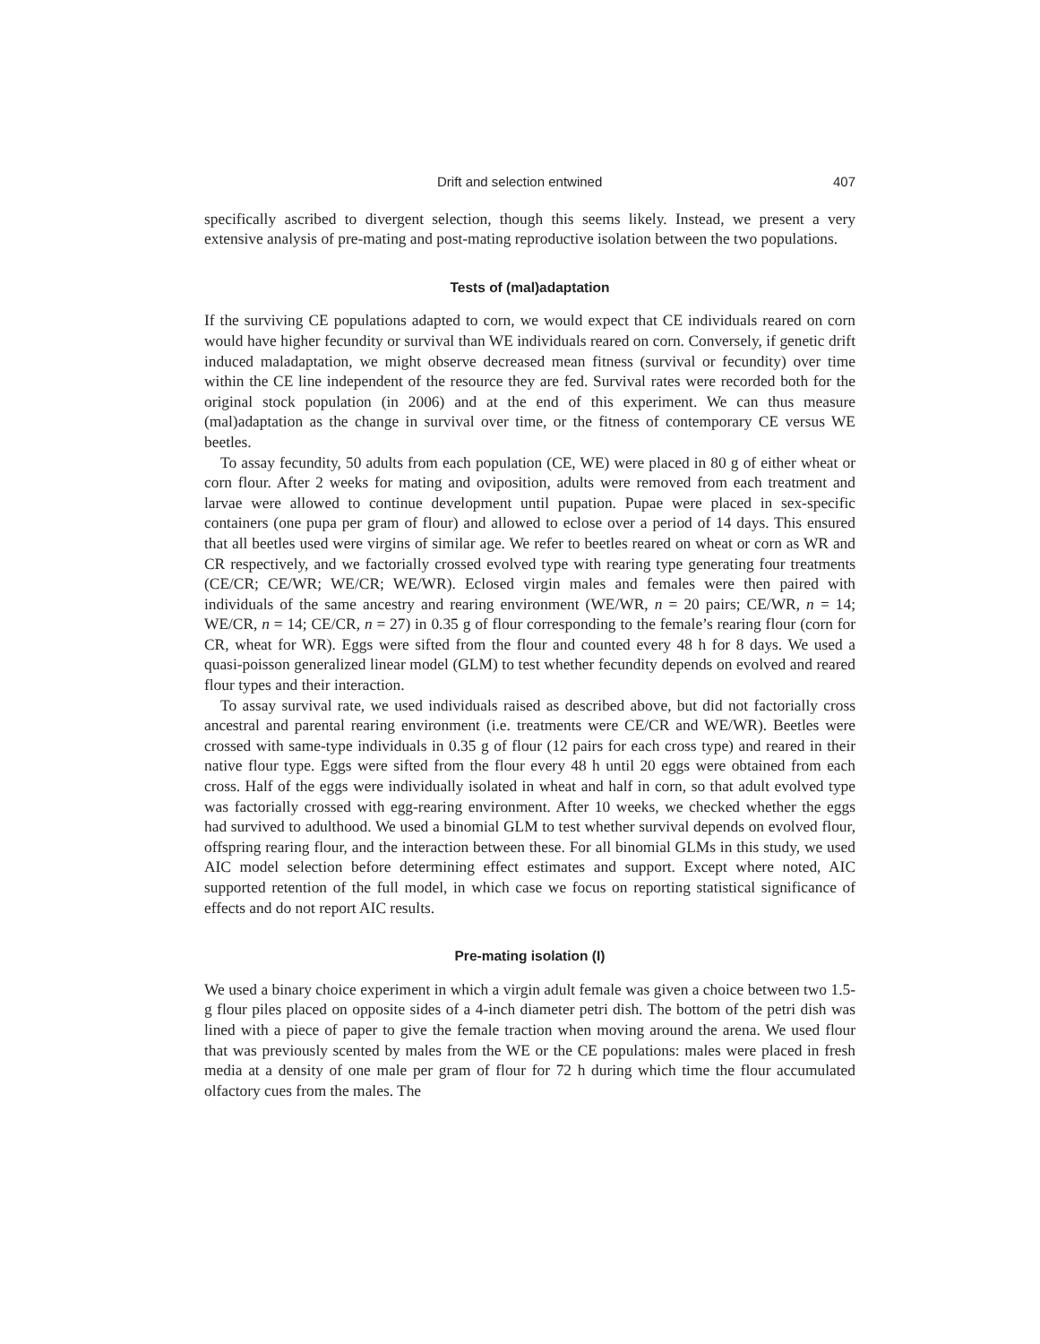Drift and selection entwined 407
specifically ascribed to divergent selection, though this seems likely. Instead, we present a very extensive analysis of pre-mating and post-mating reproductive isolation between the two populations.
Tests of (mal)adaptation
If the surviving CE populations adapted to corn, we would expect that CE individuals reared on corn would have higher fecundity or survival than WE individuals reared on corn. Conversely, if genetic drift induced maladaptation, we might observe decreased mean fitness (survival or fecundity) over time within the CE line independent of the resource they are fed. Survival rates were recorded both for the original stock population (in 2006) and at the end of this experiment. We can thus measure (mal)adaptation as the change in survival over time, or the fitness of contemporary CE versus WE beetles.
To assay fecundity, 50 adults from each population (CE, WE) were placed in 80 g of either wheat or corn flour. After 2 weeks for mating and oviposition, adults were removed from each treatment and larvae were allowed to continue development until pupation. Pupae were placed in sex-specific containers (one pupa per gram of flour) and allowed to eclose over a period of 14 days. This ensured that all beetles used were virgins of similar age. We refer to beetles reared on wheat or corn as WR and CR respectively, and we factorially crossed evolved type with rearing type generating four treatments (CE/CR; CE/WR; WE/CR; WE/WR). Eclosed virgin males and females were then paired with individuals of the same ancestry and rearing environment (WE/WR, n = 20 pairs; CE/WR, n = 14; WE/CR, n = 14; CE/CR, n = 27) in 0.35 g of flour corresponding to the female’s rearing flour (corn for CR, wheat for WR). Eggs were sifted from the flour and counted every 48 h for 8 days. We used a quasi-poisson generalized linear model (GLM) to test whether fecundity depends on evolved and reared flour types and their interaction.
To assay survival rate, we used individuals raised as described above, but did not factorially cross ancestral and parental rearing environment (i.e. treatments were CE/CR and WE/WR). Beetles were crossed with same-type individuals in 0.35 g of flour (12 pairs for each cross type) and reared in their native flour type. Eggs were sifted from the flour every 48 h until 20 eggs were obtained from each cross. Half of the eggs were individually isolated in wheat and half in corn, so that adult evolved type was factorially crossed with egg-rearing environment. After 10 weeks, we checked whether the eggs had survived to adulthood. We used a binomial GLM to test whether survival depends on evolved flour, offspring rearing flour, and the interaction between these. For all binomial GLMs in this study, we used AIC model selection before determining effect estimates and support. Except where noted, AIC supported retention of the full model, in which case we focus on reporting statistical significance of effects and do not report AIC results.
Pre-mating isolation (I)
We used a binary choice experiment in which a virgin adult female was given a choice between two 1.5-g flour piles placed on opposite sides of a 4-inch diameter petri dish. The bottom of the petri dish was lined with a piece of paper to give the female traction when moving around the arena. We used flour that was previously scented by males from the WE or the CE populations: males were placed in fresh media at a density of one male per gram of flour for 72 h during which time the flour accumulated olfactory cues from the males. The